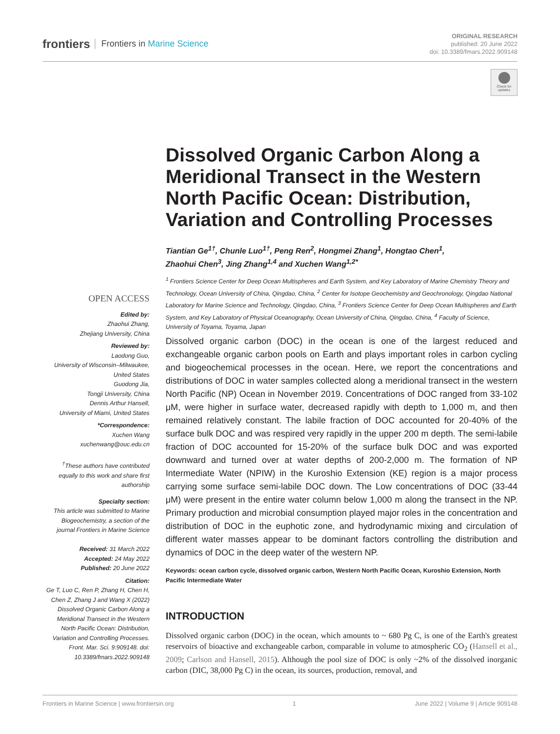frontiers Frontiers in Marine Science
ORIGINAL RESEARCH
published: 20 June 2022
doi: 10.3389/fmars.2022.909148
Check for updates
Dissolved Organic Carbon Along a Meridional Transect in the Western North Pacific Ocean: Distribution, Variation and Controlling Processes
Tiantian Ge<sup>1†</sup>, Chunle Luo<sup>1†</sup>, Peng Ren<sup>2</sup>, Hongmei Zhang<sup>1</sup>, Hongtao Chen<sup>1</sup>,
Zhaohui Chen<sup>3</sup>, Jing Zhang<sup>1,4</sup> and Xuchen Wang<sup>1,2*</sup>
<sup>1</sup> Frontiers Science Center for Deep Ocean Multispheres and Earth System, and Key Laboratory of Marine Chemistry Theory and Technology, Ocean University of China, Qingdao, China, <sup>2</sup> Center for Isotope Geochemistry and Geochronology, Qingdao National Laboratory for Marine Science and Technology, Qingdao, China, <sup>3</sup> Frontiers Science Center for Deep Ocean Multispheres and Earth System, and Key Laboratory of Physical Oceanography, Ocean University of China, Qingdao, China, <sup>4</sup> Faculty of Science, University of Toyama, Toyama, Japan
OPEN ACCESS
Edited by:
Zhaohui Zhang,
Zhejiang University, China
Reviewed by:
Laodong Guo,
University of Wisconsin–Milwaukee, United States
Guodong Jia,
Tongji University, China
Dennis Arthur Hansell,
University of Miami, United States
*Correspondence:
Xuchen Wang
xuchenwang@ouc.edu.cn
<sup>†</sup> These authors have contributed equally to this work and share first authorship
Specialty section:
This article was submitted to Marine Biogeochemistry, a section of the journal Frontiers in Marine Science
Received: 31 March 2022
Accepted: 24 May 2022
Published: 20 June 2022
Citation:
Ge T, Luo C, Ren P, Zhang H, Chen H, Chen Z, Zhang J and Wang X (2022) Dissolved Organic Carbon Along a Meridional Transect in the Western North Pacific Ocean: Distribution, Variation and Controlling Processes. Front. Mar. Sci. 9:909148. doi: 10.3389/fmars.2022.909148
Dissolved organic carbon (DOC) in the ocean is one of the largest reduced and exchangeable organic carbon pools on Earth and plays important roles in carbon cycling and biogeochemical processes in the ocean. Here, we report the concentrations and distributions of DOC in water samples collected along a meridional transect in the western North Pacific (NP) Ocean in November 2019. Concentrations of DOC ranged from 33-102 μM, were higher in surface water, decreased rapidly with depth to 1,000 m, and then remained relatively constant. The labile fraction of DOC accounted for 20-40% of the surface bulk DOC and was respired very rapidly in the upper 200 m depth. The semi-labile fraction of DOC accounted for 15-20% of the surface bulk DOC and was exported downward and turned over at water depths of 200-2,000 m. The formation of NP Intermediate Water (NPIW) in the Kuroshio Extension (KE) region is a major process carrying some surface semi-labile DOC down. The Low concentrations of DOC (33-44 μM) were present in the entire water column below 1,000 m along the transect in the NP. Primary production and microbial consumption played major roles in the concentration and distribution of DOC in the euphotic zone, and hydrodynamic mixing and circulation of different water masses appear to be dominant factors controlling the distribution and dynamics of DOC in the deep water of the western NP.
Keywords: ocean carbon cycle, dissolved organic carbon, Western North Pacific Ocean, Kuroshio Extension, North Pacific Intermediate Water
INTRODUCTION
Dissolved organic carbon (DOC) in the ocean, which amounts to ~ 680 Pg C, is one of the Earth's greatest reservoirs of bioactive and exchangeable carbon, comparable in volume to atmospheric CO<sub>2</sub> (Hansell et al., 2009; Carlson and Hansell, 2015). Although the pool size of DOC is only ~2% of the dissolved inorganic carbon (DIC, 38,000 Pg C) in the ocean, its sources, production, removal, and
Frontiers in Marine Science | www.frontiersin.org 1 June 2022 | Volume 9 | Article 909148